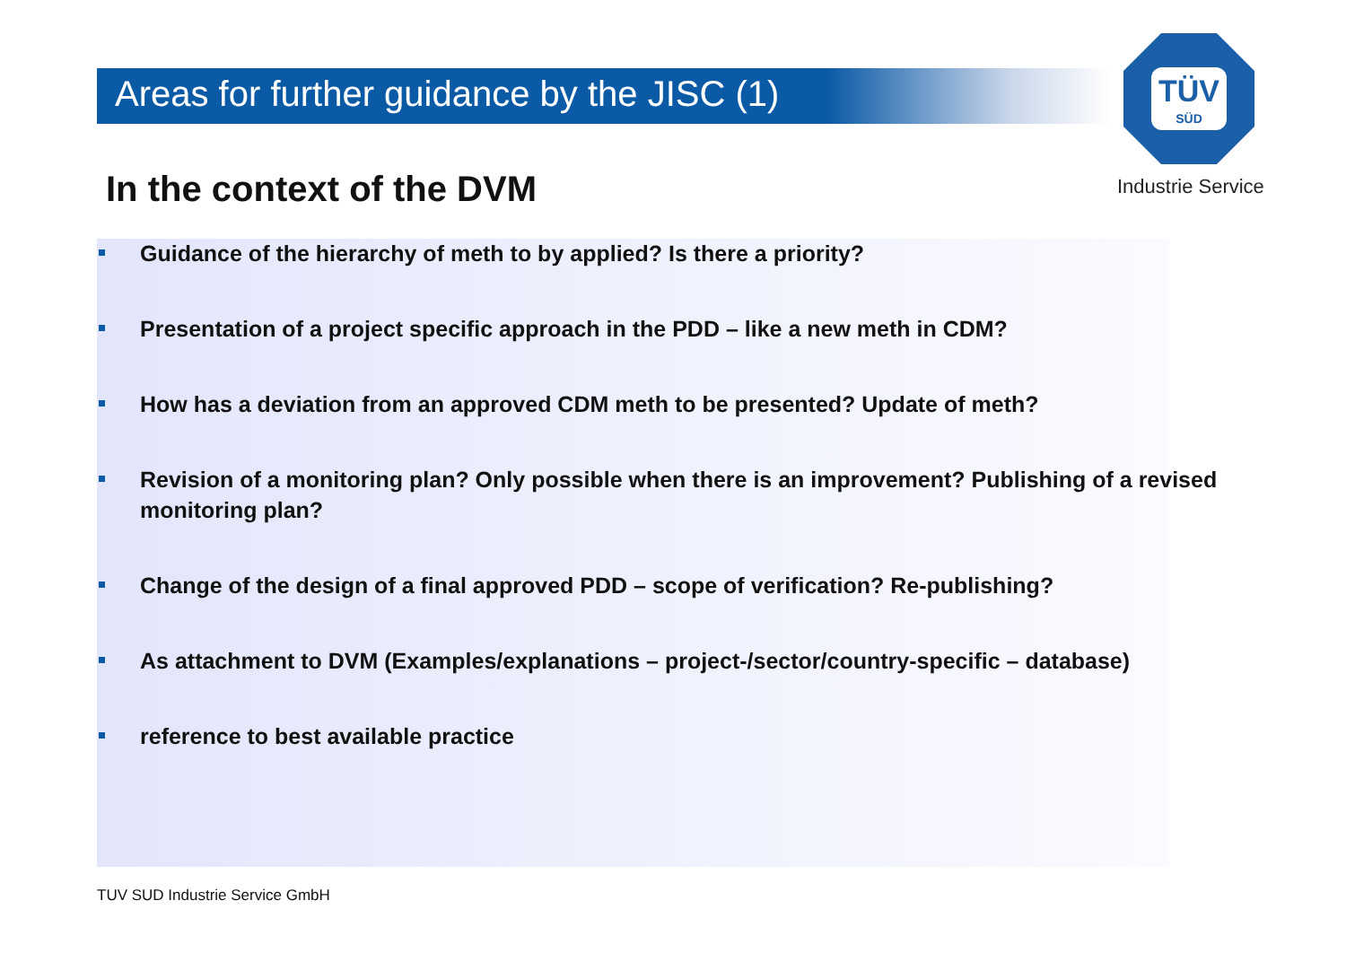TÜV
SÜD
Industrie Service
Areas for further guidance by the JISC (1)
In the context of the DVM
Guidance of the hierarchy of meth to by applied? Is there a priority?
Presentation of a project specific approach in the PDD – like a new meth in CDM?
How has a deviation from an approved CDM meth to be presented? Update of meth?
Revision of a monitoring plan? Only possible when there is an improvement? Publishing of a revised monitoring plan?
Change of the design of a final approved PDD – scope of verification? Re-publishing?
As attachment to DVM (Examples/explanations – project-/sector/country-specific – database)
reference to best available practice
TUV SUD Industrie Service GmbH